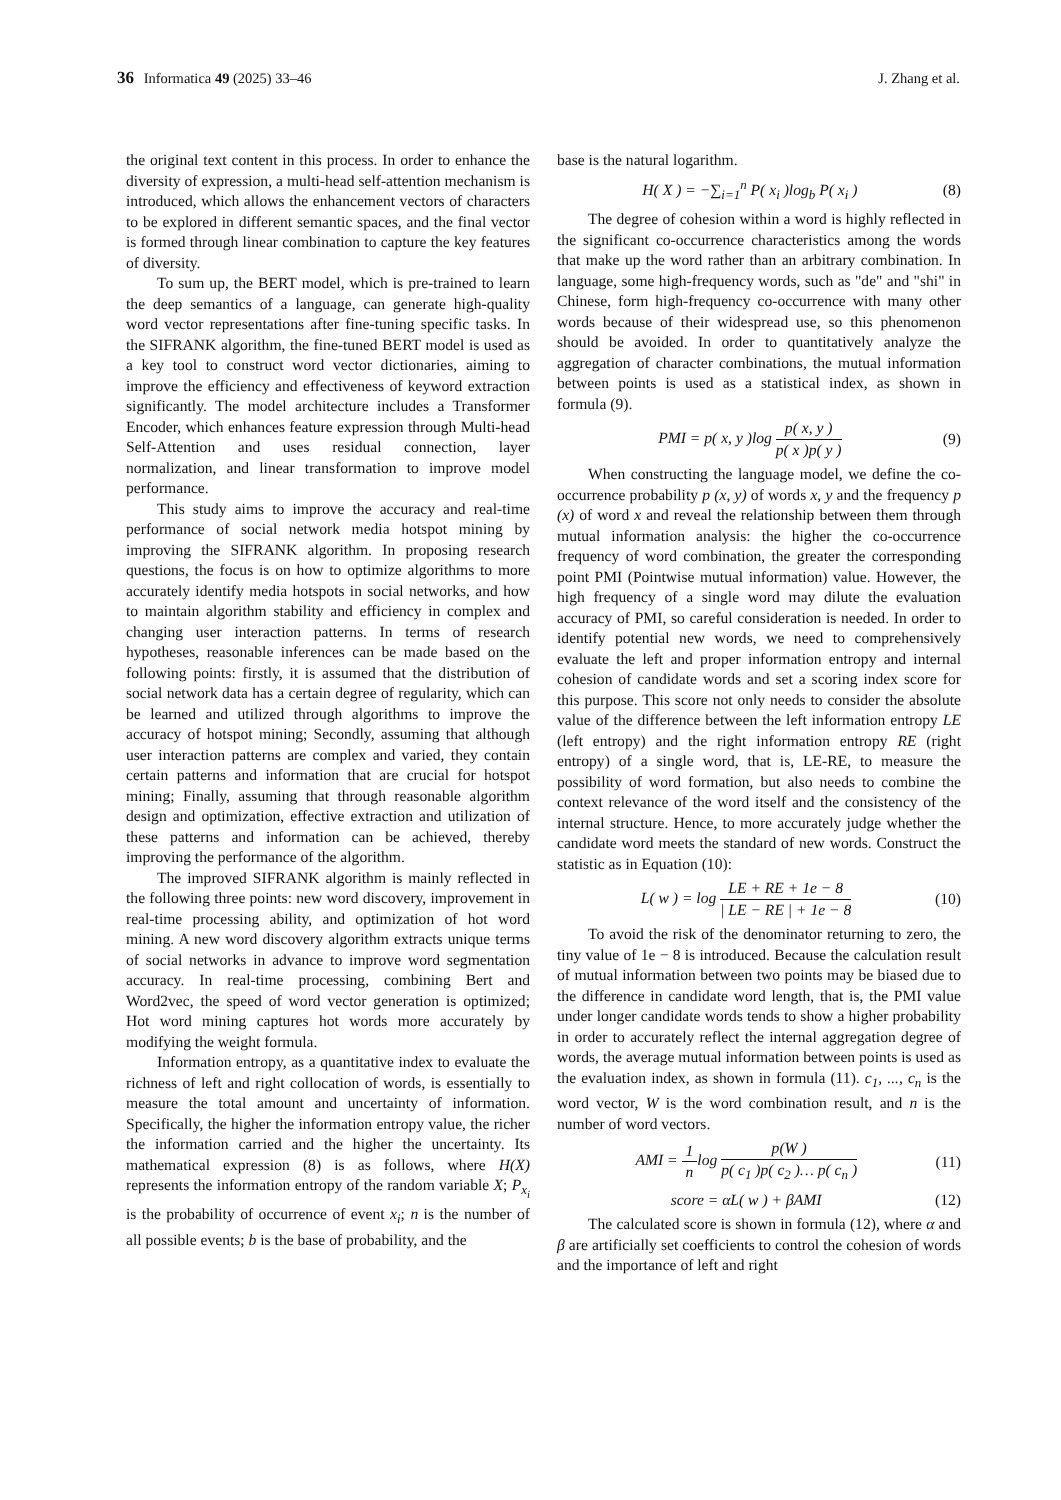36 Informatica 49 (2025) 33–46 J. Zhang et al.
the original text content in this process. In order to enhance the diversity of expression, a multi-head self-attention mechanism is introduced, which allows the enhancement vectors of characters to be explored in different semantic spaces, and the final vector is formed through linear combination to capture the key features of diversity.
To sum up, the BERT model, which is pre-trained to learn the deep semantics of a language, can generate high-quality word vector representations after fine-tuning specific tasks. In the SIFRANK algorithm, the fine-tuned BERT model is used as a key tool to construct word vector dictionaries, aiming to improve the efficiency and effectiveness of keyword extraction significantly. The model architecture includes a Transformer Encoder, which enhances feature expression through Multi-head Self-Attention and uses residual connection, layer normalization, and linear transformation to improve model performance.
This study aims to improve the accuracy and real-time performance of social network media hotspot mining by improving the SIFRANK algorithm. In proposing research questions, the focus is on how to optimize algorithms to more accurately identify media hotspots in social networks, and how to maintain algorithm stability and efficiency in complex and changing user interaction patterns. In terms of research hypotheses, reasonable inferences can be made based on the following points: firstly, it is assumed that the distribution of social network data has a certain degree of regularity, which can be learned and utilized through algorithms to improve the accuracy of hotspot mining; Secondly, assuming that although user interaction patterns are complex and varied, they contain certain patterns and information that are crucial for hotspot mining; Finally, assuming that through reasonable algorithm design and optimization, effective extraction and utilization of these patterns and information can be achieved, thereby improving the performance of the algorithm.
The improved SIFRANK algorithm is mainly reflected in the following three points: new word discovery, improvement in real-time processing ability, and optimization of hot word mining. A new word discovery algorithm extracts unique terms of social networks in advance to improve word segmentation accuracy. In real-time processing, combining Bert and Word2vec, the speed of word vector generation is optimized; Hot word mining captures hot words more accurately by modifying the weight formula.
Information entropy, as a quantitative index to evaluate the richness of left and right collocation of words, is essentially to measure the total amount and uncertainty of information. Specifically, the higher the information entropy value, the richer the information carried and the higher the uncertainty. Its mathematical expression (8) is as follows, where H(X) represents the information entropy of the random variable X; P<sub>x<sub>i</sub></sub> is the probability of occurrence of event x<sub>i</sub>; n is the number of all possible events; b is the base of probability, and the
base is the natural logarithm.
H( X ) = −∑<sub>i=1</sub><sup>n</sup> P( x<sub>i</sub> )log<sub>b</sub> P( x<sub>i</sub> ) (8)
The degree of cohesion within a word is highly reflected in the significant co-occurrence characteristics among the words that make up the word rather than an arbitrary combination. In language, some high-frequency words, such as "de" and "shi" in Chinese, form high-frequency co-occurrence with many other words because of their widespread use, so this phenomenon should be avoided. In order to quantitatively analyze the aggregation of character combinations, the mutual information between points is used as a statistical index, as shown in formula (9).
PMI = p( x, y )log p( x, y ) p( x )p( y ) (9)
When constructing the language model, we define the co-occurrence probability p (x, y) of words x, y and the frequency p (x) of word x and reveal the relationship between them through mutual information analysis: the higher the co-occurrence frequency of word combination, the greater the corresponding point PMI (Pointwise mutual information) value. However, the high frequency of a single word may dilute the evaluation accuracy of PMI, so careful consideration is needed. In order to identify potential new words, we need to comprehensively evaluate the left and proper information entropy and internal cohesion of candidate words and set a scoring index score for this purpose. This score not only needs to consider the absolute value of the difference between the left information entropy LE (left entropy) and the right information entropy RE (right entropy) of a single word, that is, LE-RE, to measure the possibility of word formation, but also needs to combine the context relevance of the word itself and the consistency of the internal structure. Hence, to more accurately judge whether the candidate word meets the standard of new words. Construct the statistic as in Equation (10):
L( w ) = log LE + RE + 1e − 8 | LE − RE | + 1e − 8 (10)
To avoid the risk of the denominator returning to zero, the tiny value of 1e − 8 is introduced. Because the calculation result of mutual information between two points may be biased due to the difference in candidate word length, that is, the PMI value under longer candidate words tends to show a higher probability in order to accurately reflect the internal aggregation degree of words, the average mutual information between points is used as the evaluation index, as shown in formula (11). c<sub>1</sub>, ..., c<sub>n</sub> is the word vector, W is the word combination result, and n is the number of word vectors.
AMI = 1 nlog p(W ) p( c<sub>1</sub> )p( c<sub>2</sub> )… p( c<sub>n</sub> ) (11)
score = αL( w ) + βAMI (12)
The calculated score is shown in formula (12), where α and β are artificially set coefficients to control the cohesion of words and the importance of left and right